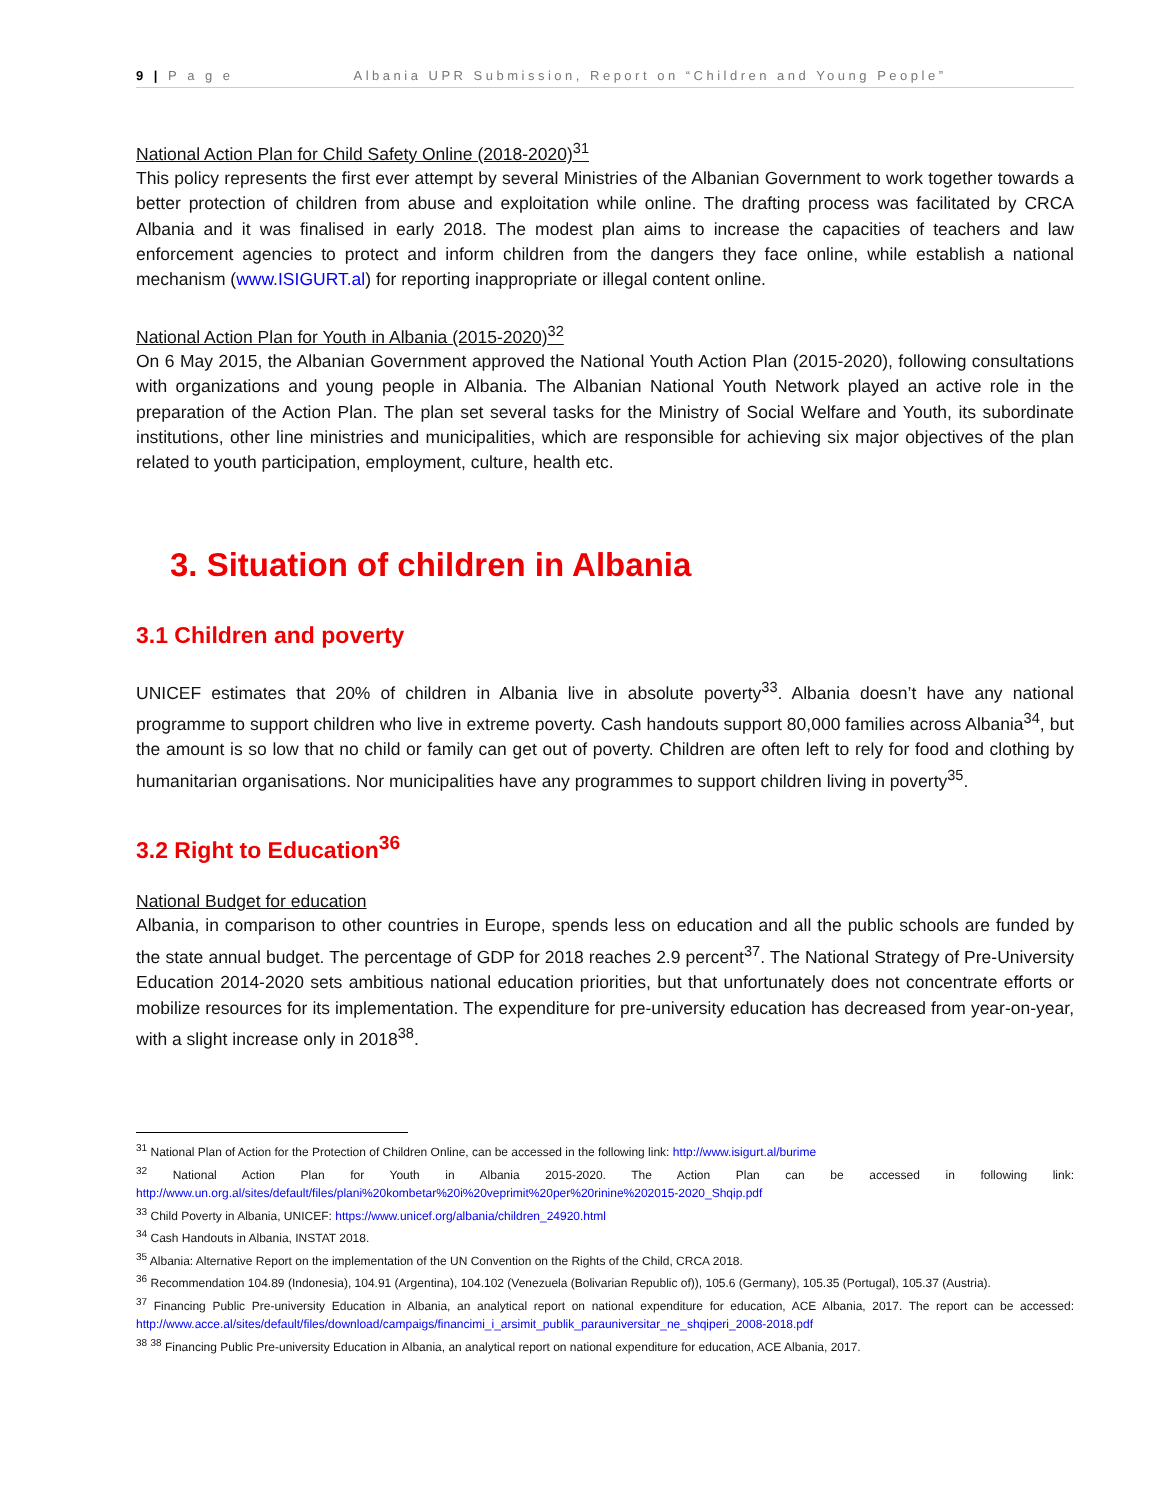9 | P a g e Albania UPR Submission, Report on “Children and Young People”
National Action Plan for Child Safety Online (2018-2020)<sup>31</sup>
This policy represents the first ever attempt by several Ministries of the Albanian Government to work together towards a better protection of children from abuse and exploitation while online. The drafting process was facilitated by CRCA Albania and it was finalised in early 2018. The modest plan aims to increase the capacities of teachers and law enforcement agencies to protect and inform children from the dangers they face online, while establish a national mechanism (www.ISIGURT.al) for reporting inappropriate or illegal content online.
National Action Plan for Youth in Albania (2015-2020)<sup>32</sup>
On 6 May 2015, the Albanian Government approved the National Youth Action Plan (2015-2020), following consultations with organizations and young people in Albania. The Albanian National Youth Network played an active role in the preparation of the Action Plan. The plan set several tasks for the Ministry of Social Welfare and Youth, its subordinate institutions, other line ministries and municipalities, which are responsible for achieving six major objectives of the plan related to youth participation, employment, culture, health etc.
3. Situation of children in Albania
3.1 Children and poverty
UNICEF estimates that 20% of children in Albania live in absolute poverty<sup>33</sup>. Albania doesn’t have any national programme to support children who live in extreme poverty. Cash handouts support 80,000 families across Albania<sup>34</sup>, but the amount is so low that no child or family can get out of poverty. Children are often left to rely for food and clothing by humanitarian organisations. Nor municipalities have any programmes to support children living in poverty<sup>35</sup>.
3.2 Right to Education<sup>36</sup>
National Budget for education
Albania, in comparison to other countries in Europe, spends less on education and all the public schools are funded by the state annual budget. The percentage of GDP for 2018 reaches 2.9 percent<sup>37</sup>. The National Strategy of Pre-University Education 2014-2020 sets ambitious national education priorities, but that unfortunately does not concentrate efforts or mobilize resources for its implementation. The expenditure for pre-university education has decreased from year-on-year, with a slight increase only in 2018<sup>38</sup>.
<sup>31</sup> National Plan of Action for the Protection of Children Online, can be accessed in the following link: http://www.isigurt.al/burime
<sup>32</sup> National Action Plan for Youth in Albania 2015-2020. The Action Plan can be accessed in following link: http://www.un.org.al/sites/default/files/plani%20kombetar%20i%20veprimit%20per%20rinine%202015-2020_Shqip.pdf
<sup>33</sup> Child Poverty in Albania, UNICEF: https://www.unicef.org/albania/children_24920.html
<sup>34</sup> Cash Handouts in Albania, INSTAT 2018.
<sup>35</sup> Albania: Alternative Report on the implementation of the UN Convention on the Rights of the Child, CRCA 2018.
<sup>36</sup> Recommendation 104.89 (Indonesia), 104.91 (Argentina), 104.102 (Venezuela (Bolivarian Republic of)), 105.6 (Germany), 105.35 (Portugal), 105.37 (Austria).
<sup>37</sup> Financing Public Pre-university Education in Albania, an analytical report on national expenditure for education, ACE Albania, 2017. The report can be accessed: http://www.acce.al/sites/default/files/download/campaigs/financimi_i_arsimit_publik_parauniversitar_ne_shqiperi_2008-2018.pdf
<sup>38</sup> <sup>38</sup> Financing Public Pre-university Education in Albania, an analytical report on national expenditure for education, ACE Albania, 2017.